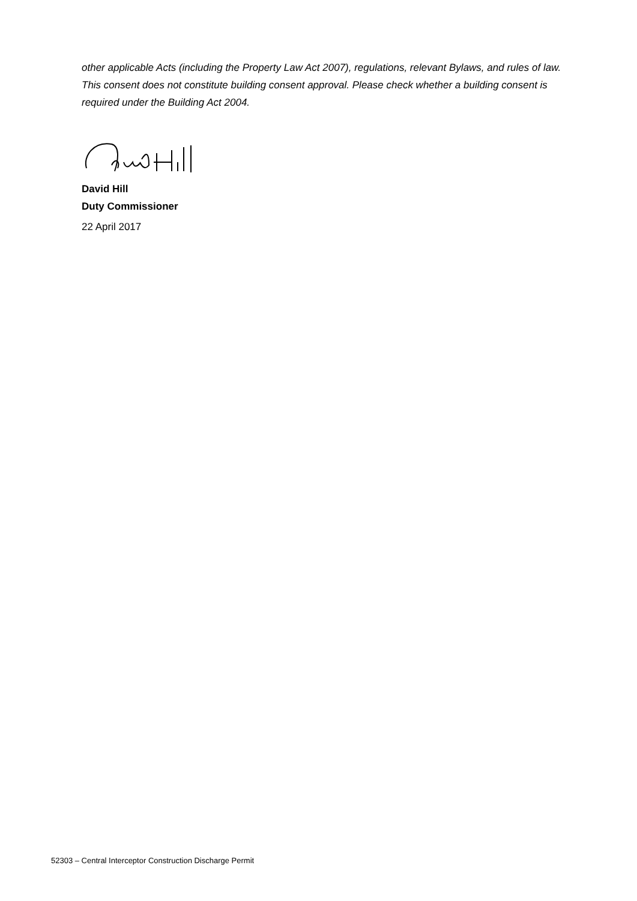other applicable Acts (including the Property Law Act 2007), regulations, relevant Bylaws, and rules of law. This consent does not constitute building consent approval. Please check whether a building consent is required under the Building Act 2004.
David Hill
Duty Commissioner
22 April 2017
52303 – Central Interceptor Construction Discharge Permit